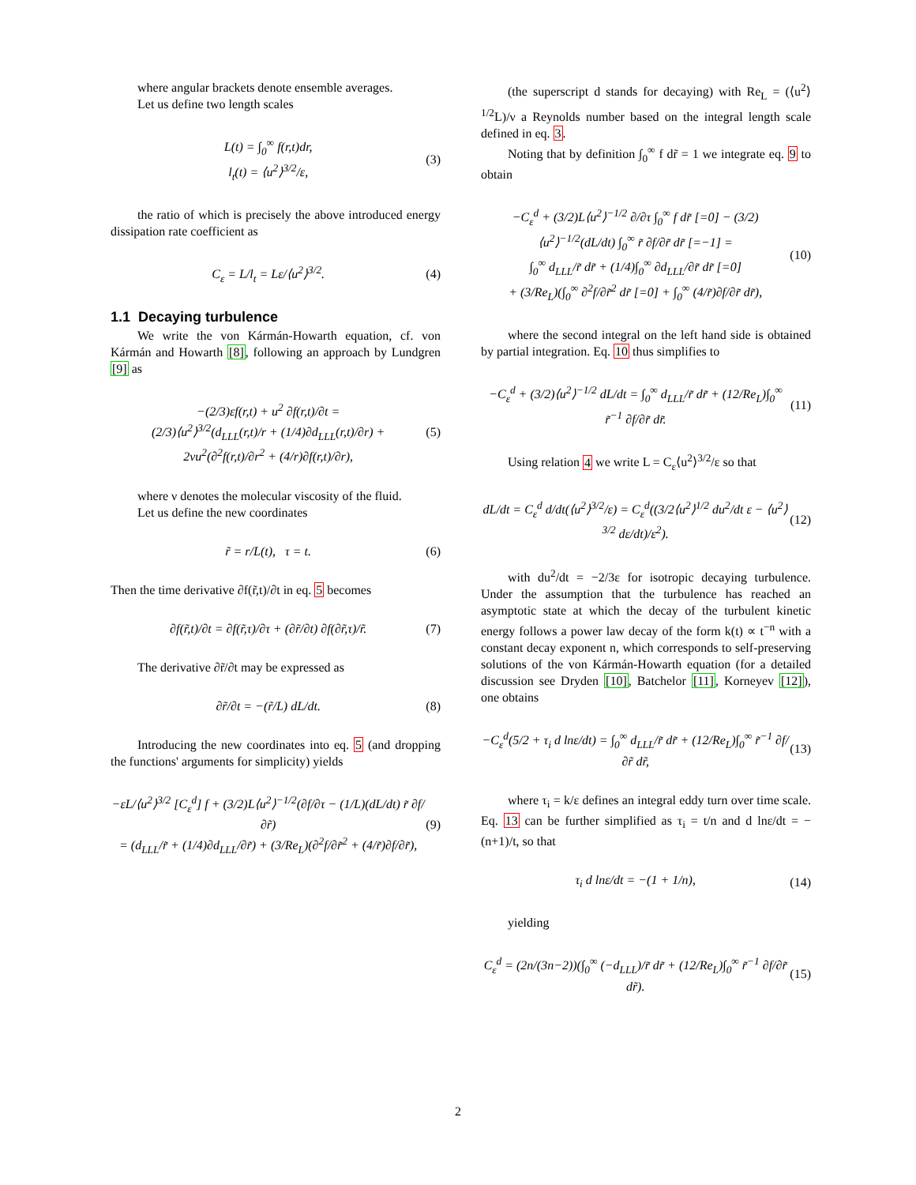where angular brackets denote ensemble averages.
Let us define two length scales
L(t) = ∫<sub>0</sub><sup>∞</sup> f(r,t)dr,
l<sub>t</sub>(t) = ⟨u<sup>2</sup>⟩<sup>3/2</sup>/ε, (3)
the ratio of which is precisely the above introduced energy dissipation rate coefficient as
C<sub>ε</sub> = L/l<sub>t</sub> = Lε/⟨u<sup>2</sup>⟩<sup>3/2</sup>. (4)
1.1 Decaying turbulence
We write the von Kármán-Howarth equation, cf. von Kármán and Howarth [8], following an approach by Lundgren [9] as
−(2/3)εf(r,t) + u<sup>2</sup> ∂f(r,t)/∂t =
(2/3)⟨u<sup>2</sup>⟩<sup>3/2</sup>(d<sub>LLL</sub>(r,t)/r + (1/4)∂d<sub>LLL</sub>(r,t)/∂r) +
2νu<sup>2</sup>(∂<sup>2</sup>f(r,t)/∂r<sup>2</sup> + (4/r)∂f(r,t)/∂r), (5)
where ν denotes the molecular viscosity of the fluid.
Let us define the new coordinates
r̃ = r/L(t), τ = t. (6)
Then the time derivative ∂f(r̃,t)/∂t in eq. 5 becomes
∂f(r̃,t)/∂t = ∂f(r̃,τ)/∂τ + (∂r̃/∂t) ∂f(∂r̃,τ)/r̃. (7)
The derivative ∂r̃/∂t may be expressed as
∂r̃/∂t = −(r̃/L) dL/dt. (8)
Introducing the new coordinates into eq. 5 (and dropping the functions' arguments for simplicity) yields
−εL/⟨u<sup>2</sup>⟩<sup>3/2</sup> [C<sub>ε</sub><sup>d</sup>] f + (3/2)L⟨u<sup>2</sup>⟩<sup>−1/2</sup>(∂f/∂τ − (1/L)(dL/dt) r̃ ∂f/∂r̃)
= (d<sub>LLL</sub>/r̃ + (1/4)∂d<sub>LLL</sub>/∂r̃) + (3/Re<sub>L</sub>)(∂<sup>2</sup>f/∂r̃<sup>2</sup> + (4/r̃)∂f/∂r̃), (9)
(the superscript d stands for decaying) with Re<sub>L</sub> = (⟨u<sup>2</sup>⟩<sup>1/2</sup>L)/ν a Reynolds number based on the integral length scale defined in eq. 3.
Noting that by definition ∫<sub>0</sub><sup>∞</sup> f dr̃ = 1 we integrate eq. 9 to obtain
−C<sub>ε</sub><sup>d</sup> + (3/2)L⟨u<sup>2</sup>⟩<sup>−1/2</sup> ∂/∂τ ∫<sub>0</sub><sup>∞</sup> f dr̃ [=0] − (3/2)⟨u<sup>2</sup>⟩<sup>−1/2</sup>(dL/dt) ∫<sub>0</sub><sup>∞</sup> r̃ ∂f/∂r̃ dr̃ [=−1] =
∫<sub>0</sub><sup>∞</sup> d<sub>LLL</sub>/r̃ dr̃ + (1/4)∫<sub>0</sub><sup>∞</sup> ∂d<sub>LLL</sub>/∂r̃ dr̃ [=0]
+ (3/Re<sub>L</sub>)(∫<sub>0</sub><sup>∞</sup> ∂<sup>2</sup>f/∂r̃<sup>2</sup> dr̃ [=0] + ∫<sub>0</sub><sup>∞</sup> (4/r̃)∂f/∂r̃ dr̃), (10)
where the second integral on the left hand side is obtained by partial integration. Eq. 10 thus simplifies to
−C<sub>ε</sub><sup>d</sup> + (3/2)⟨u<sup>2</sup>⟩<sup>−1/2</sup> dL/dt = ∫<sub>0</sub><sup>∞</sup> d<sub>LLL</sub>/r̃ dr̃ + (12/Re<sub>L</sub>)∫<sub>0</sub><sup>∞</sup> r̃<sup>−1</sup> ∂f/∂r̃ dr̃. (11)
Using relation 4 we write L = C<sub>ε</sub>⟨u<sup>2</sup>⟩<sup>3/2</sup>/ε so that
dL/dt = C<sub>ε</sub><sup>d</sup> d/dt(⟨u<sup>2</sup>⟩<sup>3/2</sup>/ε) = C<sub>ε</sub><sup>d</sup>((3/2⟨u<sup>2</sup>⟩<sup>1/2</sup> du<sup>2</sup>/dt ε − ⟨u<sup>2</sup>⟩<sup>3/2</sup> dε/dt)/ε<sup>2</sup>). (12)
with du<sup>2</sup>/dt = −2/3ε for isotropic decaying turbulence. Under the assumption that the turbulence has reached an asymptotic state at which the decay of the turbulent kinetic energy follows a power law decay of the form k(t) ∝ t<sup>−n</sup> with a constant decay exponent n, which corresponds to self-preserving solutions of the von Kármán-Howarth equation (for a detailed discussion see Dryden [10], Batchelor [11], Korneyev [12]), one obtains
−C<sub>ε</sub><sup>d</sup>(5/2 + τ<sub>i</sub> d lnε/dt) = ∫<sub>0</sub><sup>∞</sup> d<sub>LLL</sub>/r̃ dr̃ + (12/Re<sub>L</sub>)∫<sub>0</sub><sup>∞</sup> r̃<sup>−1</sup> ∂f/∂r̃ dr̃, (13)
where τ<sub>i</sub> = k/ε defines an integral eddy turn over time scale. Eq. 13 can be further simplified as τ<sub>i</sub> = t/n and d lnε/dt = −(n+1)/t, so that
τ<sub>i</sub> d lnε/dt = −(1 + 1/n), (14)
yielding
C<sub>ε</sub><sup>d</sup> = (2n/(3n−2))(∫<sub>0</sub><sup>∞</sup> (−d<sub>LLL</sub>)/r̃ dr̃ + (12/Re<sub>L</sub>)∫<sub>0</sub><sup>∞</sup> r̃<sup>−1</sup> ∂f/∂r̃ dr̃). (15)
2